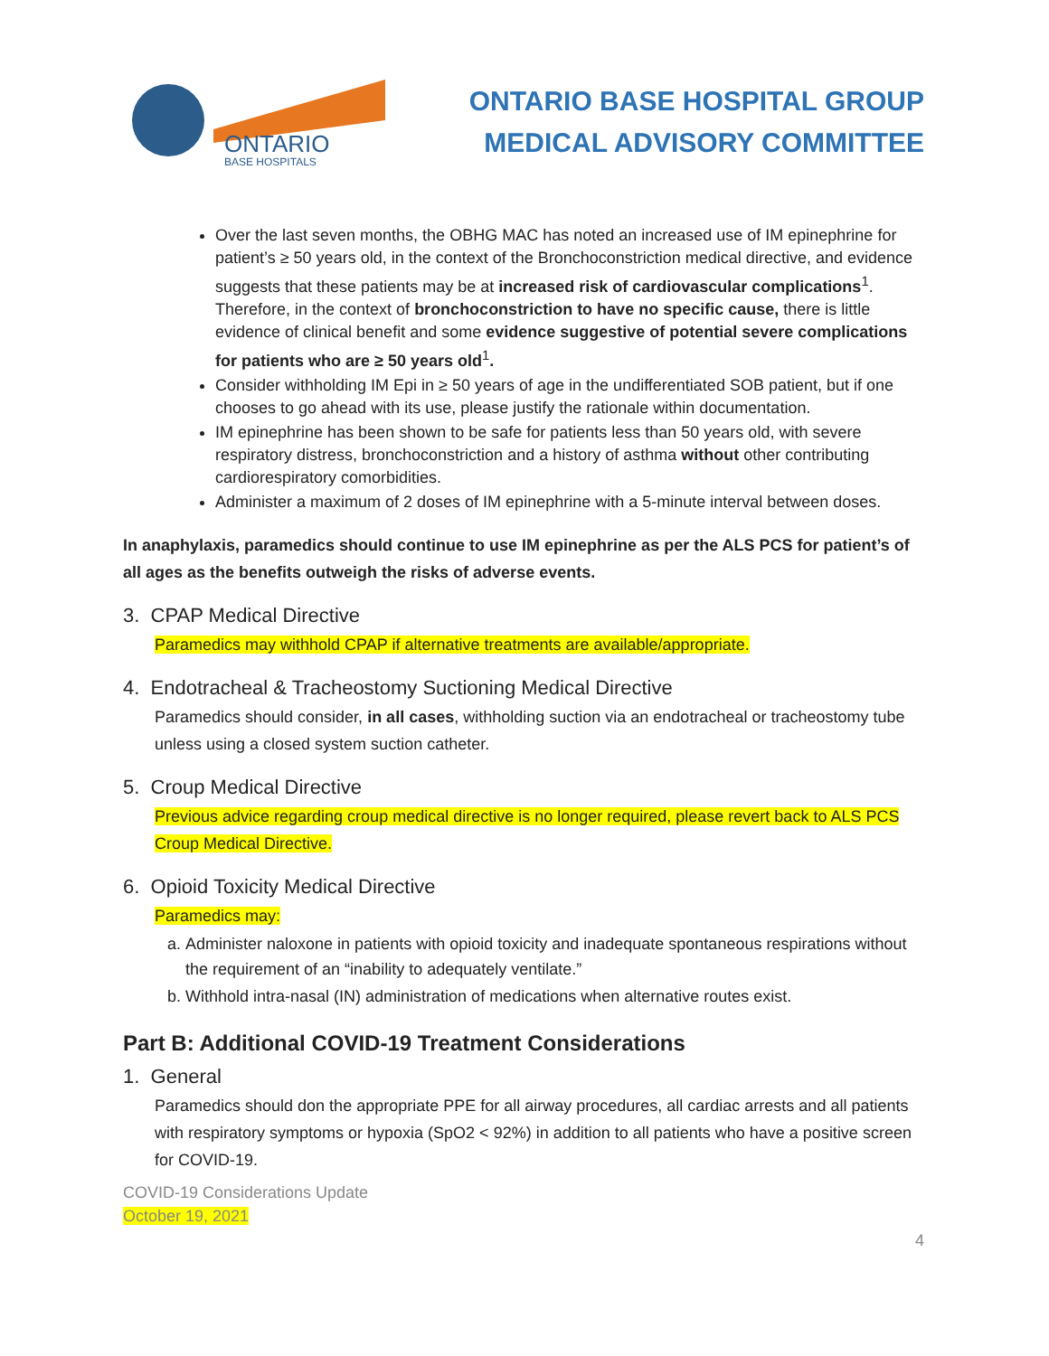ONTARIO
BASE HOSPITALS
ONTARIO BASE HOSPITAL GROUP
MEDICAL ADVISORY COMMITTEE
Over the last seven months, the OBHG MAC has noted an increased use of IM epinephrine for patient’s ≥ 50 years old, in the context of the Bronchoconstriction medical directive, and evidence suggests that these patients may be at increased risk of cardiovascular complications<sup>1</sup>. Therefore, in the context of bronchoconstriction to have no specific cause, there is little evidence of clinical benefit and some evidence suggestive of potential severe complications for patients who are ≥ 50 years old<sup>1</sup>.
Consider withholding IM Epi in ≥ 50 years of age in the undifferentiated SOB patient, but if one chooses to go ahead with its use, please justify the rationale within documentation.
IM epinephrine has been shown to be safe for patients less than 50 years old, with severe respiratory distress, bronchoconstriction and a history of asthma without other contributing cardiorespiratory comorbidities.
Administer a maximum of 2 doses of IM epinephrine with a 5-minute interval between doses.
In anaphylaxis, paramedics should continue to use IM epinephrine as per the ALS PCS for patient’s of all ages as the benefits outweigh the risks of adverse events.
3. CPAP Medical Directive
Paramedics may withhold CPAP if alternative treatments are available/appropriate.
4. Endotracheal & Tracheostomy Suctioning Medical Directive
Paramedics should consider, in all cases, withholding suction via an endotracheal or tracheostomy tube unless using a closed system suction catheter.
5. Croup Medical Directive
Previous advice regarding croup medical directive is no longer required, please revert back to ALS PCS Croup Medical Directive.
6. Opioid Toxicity Medical Directive
Paramedics may:
a. Administer naloxone in patients with opioid toxicity and inadequate spontaneous respirations without the requirement of an “inability to adequately ventilate.”
b. Withhold intra-nasal (IN) administration of medications when alternative routes exist.
Part B: Additional COVID-19 Treatment Considerations
1. General
Paramedics should don the appropriate PPE for all airway procedures, all cardiac arrests and all patients with respiratory symptoms or hypoxia (SpO2 < 92%) in addition to all patients who have a positive screen for COVID-19.
COVID-19 Considerations Update
October 19, 2021
4